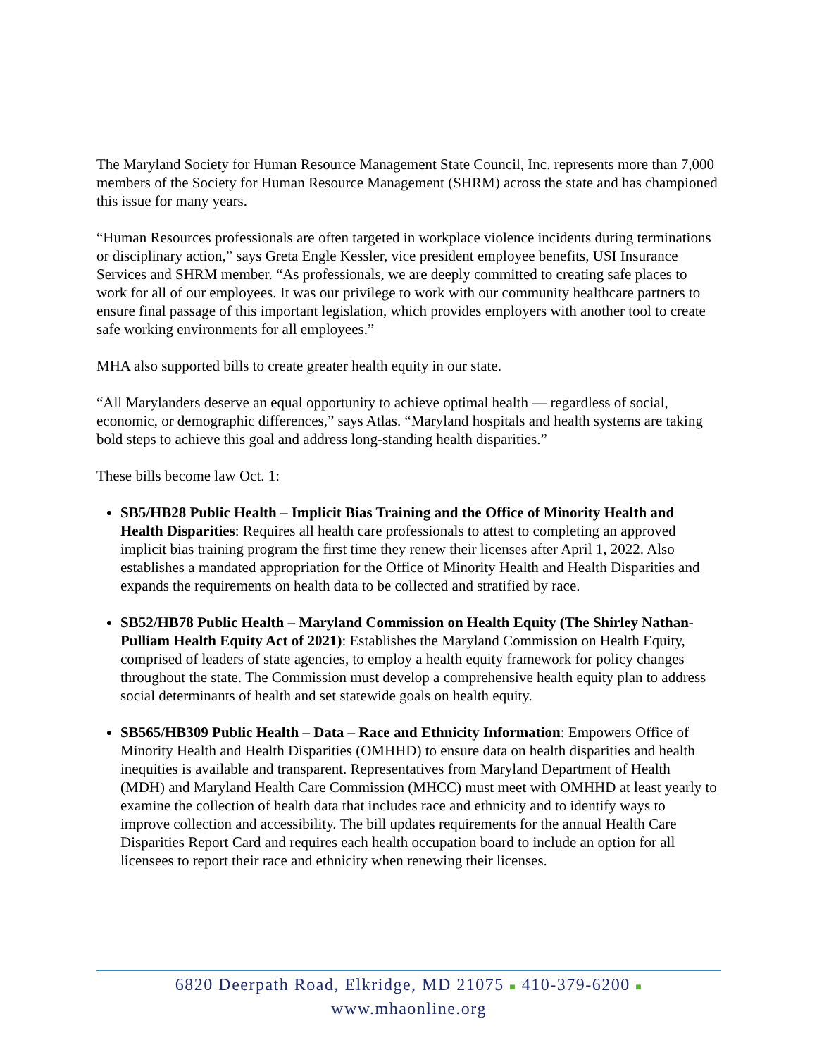The Maryland Society for Human Resource Management State Council, Inc. represents more than 7,000 members of the Society for Human Resource Management (SHRM) across the state and has championed this issue for many years.
“Human Resources professionals are often targeted in workplace violence incidents during terminations or disciplinary action,” says Greta Engle Kessler, vice president employee benefits, USI Insurance Services and SHRM member. “As professionals, we are deeply committed to creating safe places to work for all of our employees. It was our privilege to work with our community healthcare partners to ensure final passage of this important legislation, which provides employers with another tool to create safe working environments for all employees.”
MHA also supported bills to create greater health equity in our state.
“All Marylanders deserve an equal opportunity to achieve optimal health — regardless of social, economic, or demographic differences,” says Atlas. “Maryland hospitals and health systems are taking bold steps to achieve this goal and address long-standing health disparities.”
These bills become law Oct. 1:
SB5/HB28 Public Health – Implicit Bias Training and the Office of Minority Health and Health Disparities: Requires all health care professionals to attest to completing an approved implicit bias training program the first time they renew their licenses after April 1, 2022. Also establishes a mandated appropriation for the Office of Minority Health and Health Disparities and expands the requirements on health data to be collected and stratified by race.
SB52/HB78 Public Health – Maryland Commission on Health Equity (The Shirley Nathan-Pulliam Health Equity Act of 2021): Establishes the Maryland Commission on Health Equity, comprised of leaders of state agencies, to employ a health equity framework for policy changes throughout the state. The Commission must develop a comprehensive health equity plan to address social determinants of health and set statewide goals on health equity.
SB565/HB309 Public Health – Data – Race and Ethnicity Information: Empowers Office of Minority Health and Health Disparities (OMHHD) to ensure data on health disparities and health inequities is available and transparent. Representatives from Maryland Department of Health (MDH) and Maryland Health Care Commission (MHCC) must meet with OMHHD at least yearly to examine the collection of health data that includes race and ethnicity and to identify ways to improve collection and accessibility. The bill updates requirements for the annual Health Care Disparities Report Card and requires each health occupation board to include an option for all licensees to report their race and ethnicity when renewing their licenses.
6820 Deerpath Road, Elkridge, MD 21075 ■ 410-379-6200 ■ www.mhaonline.org